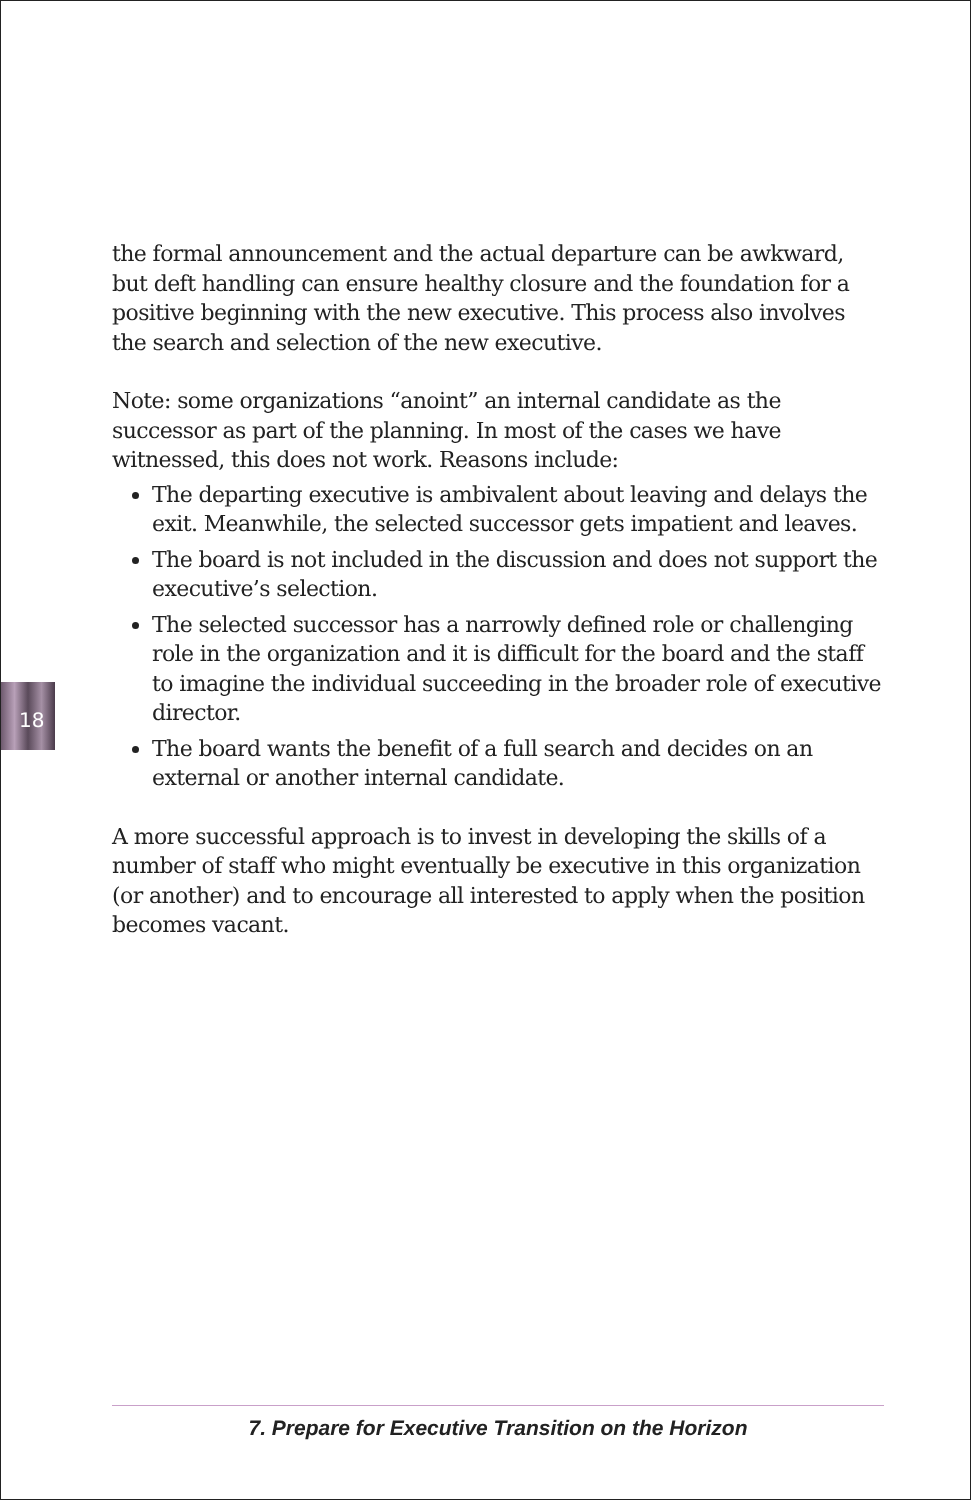18
the formal announcement and the actual departure can be awkward, but deft handling can ensure healthy closure and the foundation for a positive beginning with the new executive. This process also involves the search and selection of the new executive.
Note: some organizations “anoint” an internal candidate as the successor as part of the planning. In most of the cases we have witnessed, this does not work. Reasons include:
The departing executive is ambivalent about leaving and delays the exit. Meanwhile, the selected successor gets impatient and leaves.
The board is not included in the discussion and does not support the executive’s selection.
The selected successor has a narrowly defined role or challenging role in the organization and it is difficult for the board and the staff to imagine the individual succeeding in the broader role of executive director.
The board wants the benefit of a full search and decides on an external or another internal candidate.
A more successful approach is to invest in developing the skills of a number of staff who might eventually be executive in this organization (or another) and to encourage all interested to apply when the position becomes vacant.
7. Prepare for Executive Transition on the Horizon